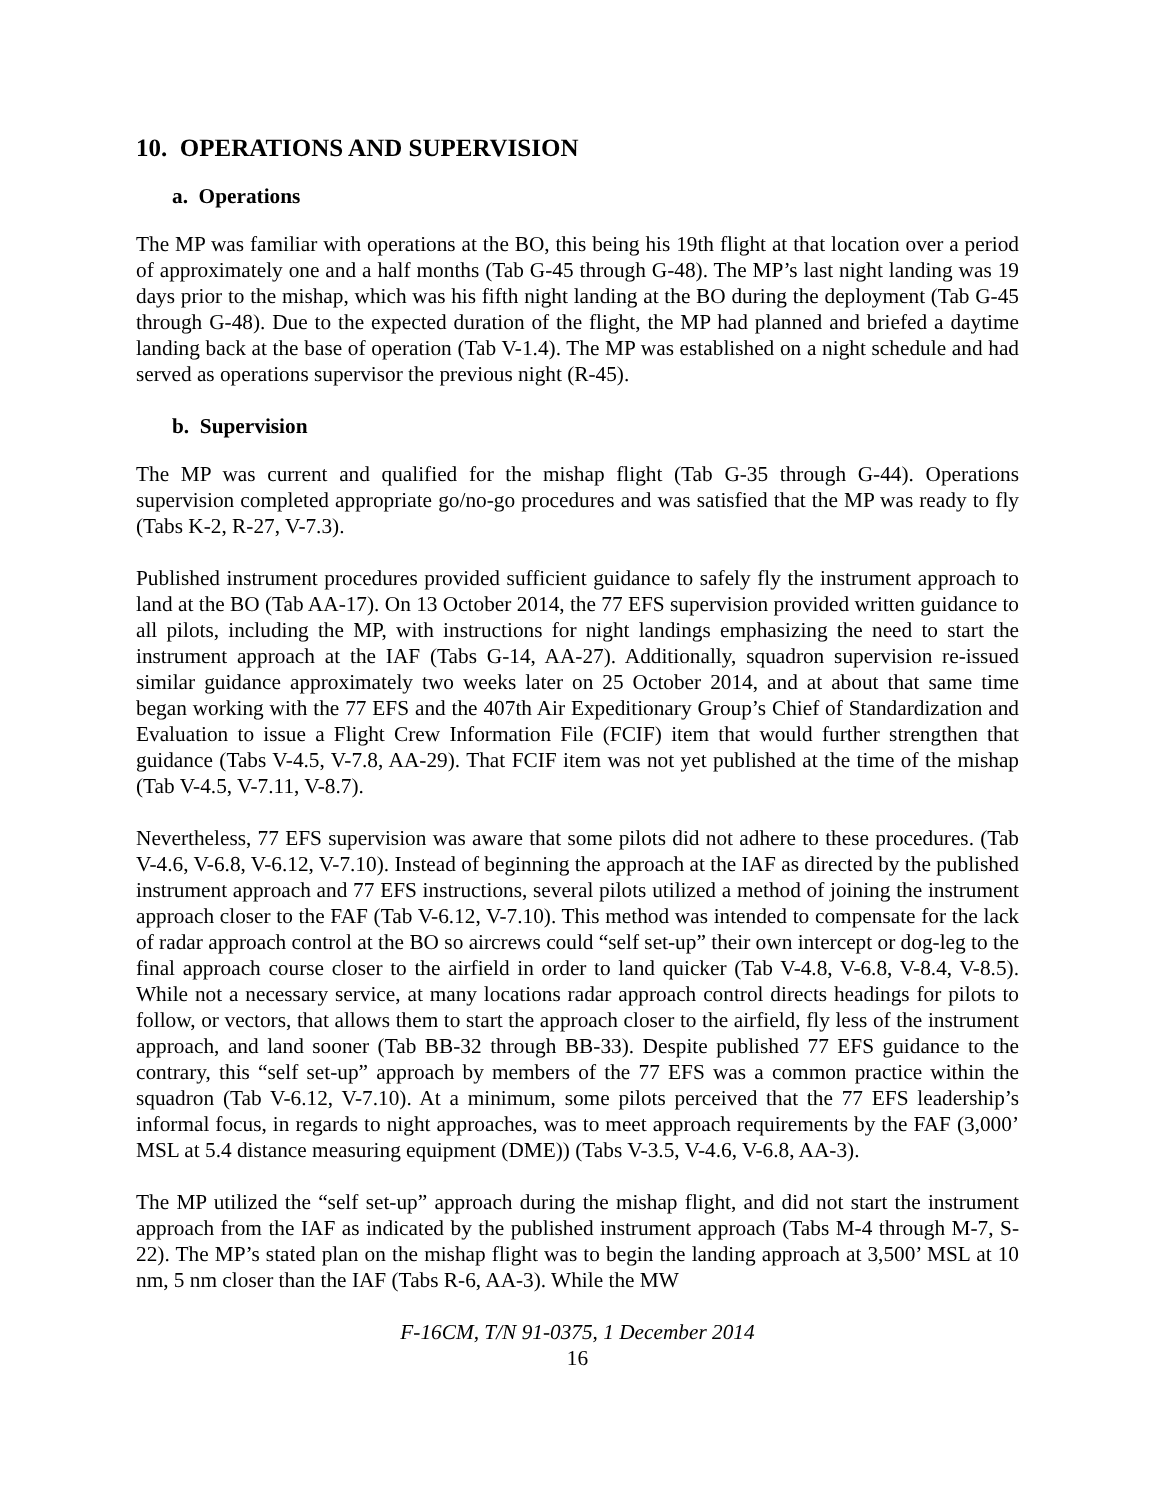10. OPERATIONS AND SUPERVISION
a. Operations
The MP was familiar with operations at the BO, this being his 19th flight at that location over a period of approximately one and a half months (Tab G-45 through G-48). The MP’s last night landing was 19 days prior to the mishap, which was his fifth night landing at the BO during the deployment (Tab G-45 through G-48). Due to the expected duration of the flight, the MP had planned and briefed a daytime landing back at the base of operation (Tab V-1.4). The MP was established on a night schedule and had served as operations supervisor the previous night (R-45).
b. Supervision
The MP was current and qualified for the mishap flight (Tab G-35 through G-44). Operations supervision completed appropriate go/no-go procedures and was satisfied that the MP was ready to fly (Tabs K-2, R-27, V-7.3).
Published instrument procedures provided sufficient guidance to safely fly the instrument approach to land at the BO (Tab AA-17). On 13 October 2014, the 77 EFS supervision provided written guidance to all pilots, including the MP, with instructions for night landings emphasizing the need to start the instrument approach at the IAF (Tabs G-14, AA-27). Additionally, squadron supervision re-issued similar guidance approximately two weeks later on 25 October 2014, and at about that same time began working with the 77 EFS and the 407th Air Expeditionary Group’s Chief of Standardization and Evaluation to issue a Flight Crew Information File (FCIF) item that would further strengthen that guidance (Tabs V-4.5, V-7.8, AA-29). That FCIF item was not yet published at the time of the mishap (Tab V-4.5, V-7.11, V-8.7).
Nevertheless, 77 EFS supervision was aware that some pilots did not adhere to these procedures. (Tab V-4.6, V-6.8, V-6.12, V-7.10). Instead of beginning the approach at the IAF as directed by the published instrument approach and 77 EFS instructions, several pilots utilized a method of joining the instrument approach closer to the FAF (Tab V-6.12, V-7.10). This method was intended to compensate for the lack of radar approach control at the BO so aircrews could “self set-up” their own intercept or dog-leg to the final approach course closer to the airfield in order to land quicker (Tab V-4.8, V-6.8, V-8.4, V-8.5). While not a necessary service, at many locations radar approach control directs headings for pilots to follow, or vectors, that allows them to start the approach closer to the airfield, fly less of the instrument approach, and land sooner (Tab BB-32 through BB-33). Despite published 77 EFS guidance to the contrary, this “self set-up” approach by members of the 77 EFS was a common practice within the squadron (Tab V-6.12, V-7.10). At a minimum, some pilots perceived that the 77 EFS leadership’s informal focus, in regards to night approaches, was to meet approach requirements by the FAF (3,000’ MSL at 5.4 distance measuring equipment (DME)) (Tabs V-3.5, V-4.6, V-6.8, AA-3).
The MP utilized the “self set-up” approach during the mishap flight, and did not start the instrument approach from the IAF as indicated by the published instrument approach (Tabs M-4 through M-7, S-22). The MP’s stated plan on the mishap flight was to begin the landing approach at 3,500’ MSL at 10 nm, 5 nm closer than the IAF (Tabs R-6, AA-3). While the MW
F-16CM, T/N 91-0375, 1 December 2014
16